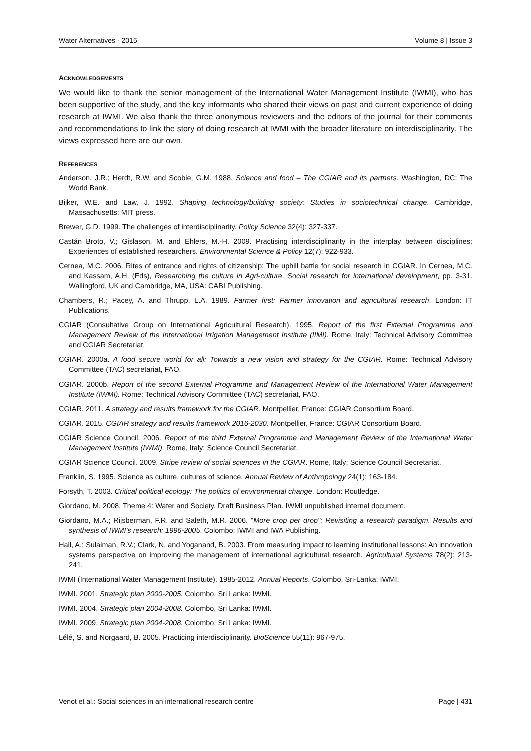Water Alternatives - 2015 Volume 8 | Issue 3
ACKNOWLEDGEMENTS
We would like to thank the senior management of the International Water Management Institute (IWMI), who has been supportive of the study, and the key informants who shared their views on past and current experience of doing research at IWMI. We also thank the three anonymous reviewers and the editors of the journal for their comments and recommendations to link the story of doing research at IWMI with the broader literature on interdisciplinarity. The views expressed here are our own.
REFERENCES
Anderson, J.R.; Herdt, R.W. and Scobie, G.M. 1988. Science and food – The CGIAR and its partners. Washington, DC: The World Bank.
Bijker, W.E. and Law, J. 1992. Shaping technology/building society: Studies in sociotechnical change. Cambridge, Massachusetts: MIT press.
Brewer, G.D. 1999. The challenges of interdisciplinarity. Policy Science 32(4): 327-337.
Castán Broto, V.; Gislason, M. and Ehlers, M.-H. 2009. Practising interdisciplinarity in the interplay between disciplines: Experiences of established researchers. Environmental Science & Policy 12(7): 922-933.
Cernea, M.C. 2006. Rites of entrance and rights of citizenship: The uphill battle for social research in CGIAR. In Cernea, M.C. and Kassam, A.H. (Eds), Researching the culture in Agri-culture. Social research for international development, pp. 3-31. Wallingford, UK and Cambridge, MA, USA: CABI Publishing.
Chambers, R.; Pacey, A. and Thrupp, L.A. 1989. Farmer first: Farmer innovation and agricultural research. London: IT Publications.
CGIAR (Consultative Group on International Agricultural Research). 1995. Report of the first External Programme and Management Review of the International Irrigation Management Institute (IIMI). Rome, Italy: Technical Advisory Committee and CGIAR Secretariat.
CGIAR. 2000a. A food secure world for all: Towards a new vision and strategy for the CGIAR. Rome: Technical Advisory Committee (TAC) secretariat, FAO.
CGIAR. 2000b. Report of the second External Programme and Management Review of the International Water Management Institute (IWMI). Rome: Technical Advisory Committee (TAC) secretariat, FAO.
CGIAR. 2011. A strategy and results framework for the CGIAR. Montpellier, France: CGIAR Consortium Board.
CGIAR. 2015. CGIAR strategy and results framework 2016-2030. Montpellier, France: CGIAR Consortium Board.
CGIAR Science Council. 2006. Report of the third External Programme and Management Review of the International Water Management Institute (IWMI). Rome, Italy: Science Council Secretariat.
CGIAR Science Council. 2009. Stripe review of social sciences in the CGIAR. Rome, Italy: Science Council Secretariat.
Franklin, S. 1995. Science as culture, cultures of science. Annual Review of Anthropology 24(1): 163-184.
Forsyth, T. 2003. Critical political ecology: The politics of environmental change. London: Routledge.
Giordano, M. 2008. Theme 4: Water and Society. Draft Business Plan. IWMI unpublished internal document.
Giordano, M.A.; Rijsberman, F.R. and Saleth, M.R. 2006. "More crop per drop": Revisiting a research paradigm. Results and synthesis of IWMI’s research: 1996-2005. Colombo: IWMI and IWA Publishing.
Hall, A.; Sulaiman, R.V.; Clark, N. and Yoganand, B. 2003. From measuring impact to learning institutional lessons: An innovation systems perspective on improving the management of international agricultural research. Agricultural Systems 78(2): 213-241.
IWMI (International Water Management Institute). 1985-2012. Annual Reports. Colombo, Sri-Lanka: IWMI.
IWMI. 2001. Strategic plan 2000-2005. Colombo, Sri Lanka: IWMI.
IWMI. 2004. Strategic plan 2004-2008. Colombo, Sri Lanka: IWMI.
IWMI. 2009. Strategic plan 2004-2008. Colombo, Sri Lanka: IWMI.
Lélé, S. and Norgaard, B. 2005. Practicing interdisciplinarity. BioScience 55(11): 967-975.
Venot et al.: Social sciences in an international research centre Page | 431